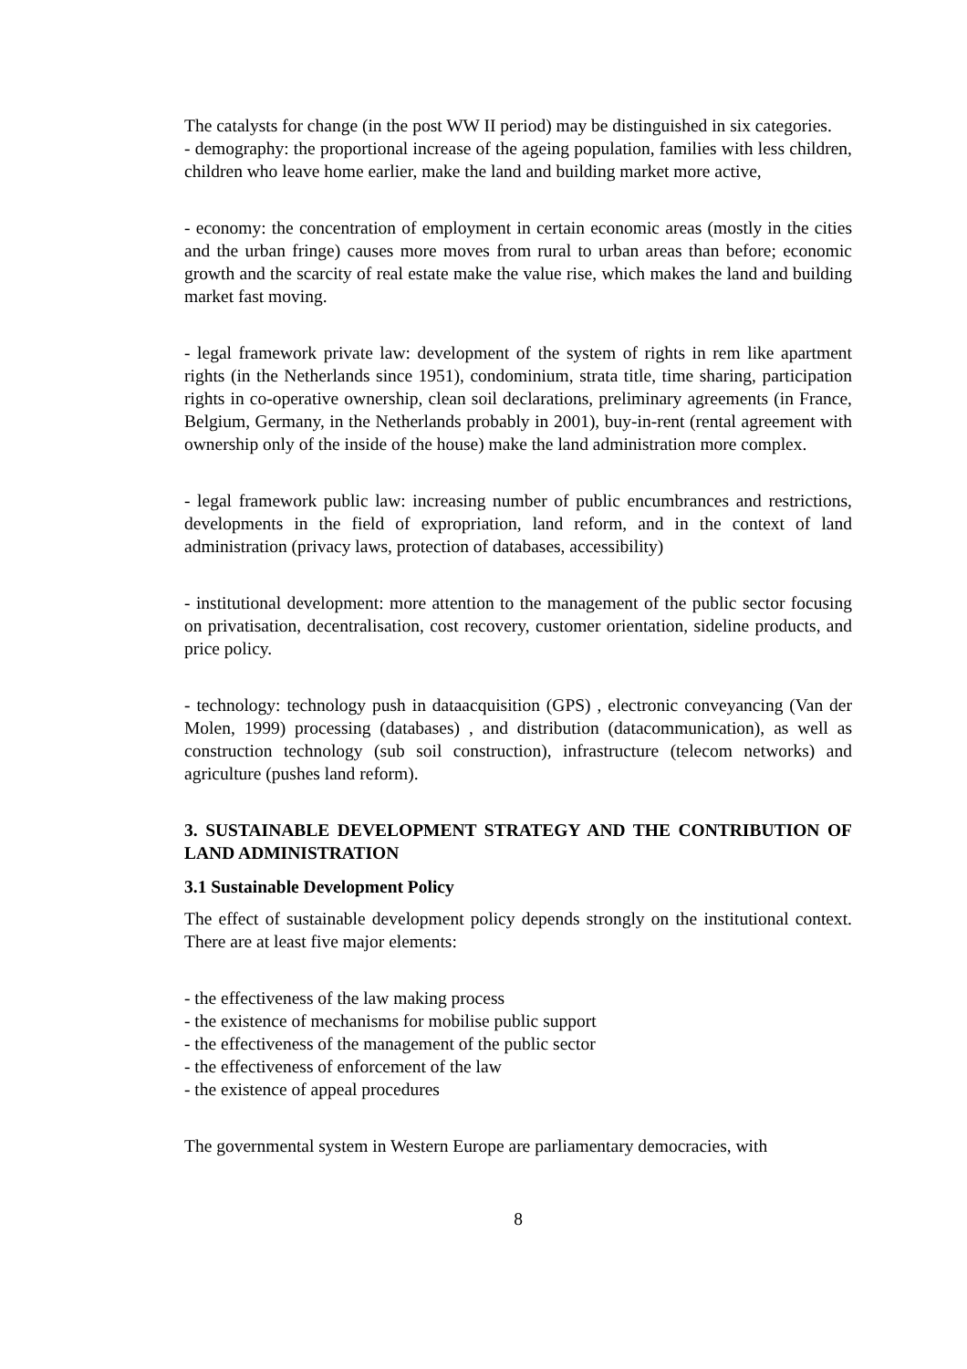The catalysts for change (in the post WW II period) may be distinguished in six categories.
- demography: the proportional increase of the ageing population, families with less children, children who leave home earlier, make the land and building market more active,
- economy: the concentration of employment in certain economic areas (mostly in the cities and the urban fringe) causes more moves from rural to urban areas than before; economic growth and the scarcity of real estate make the value rise, which makes the land and building market fast moving.
- legal framework private law: development of the system of rights in rem like apartment rights (in the Netherlands since 1951), condominium, strata title, time sharing, participation rights in co-operative ownership, clean soil declarations, preliminary agreements (in France, Belgium, Germany, in the Netherlands probably in 2001), buy-in-rent (rental agreement with ownership only of the inside of the house) make the land administration more complex.
- legal framework public law: increasing number of public encumbrances and restrictions, developments in the field of expropriation, land reform, and in the context of land administration (privacy laws, protection of databases, accessibility)
- institutional development: more attention to the management of the public sector focusing on privatisation, decentralisation, cost recovery, customer orientation, sideline products, and price policy.
- technology: technology push in dataacquisition (GPS) , electronic conveyancing (Van der Molen, 1999) processing (databases) , and distribution (datacommunication), as well as construction technology (sub soil construction), infrastructure (telecom networks) and agriculture (pushes land reform).
3. SUSTAINABLE DEVELOPMENT STRATEGY AND THE CONTRIBUTION OF LAND ADMINISTRATION
3.1 Sustainable Development Policy
The effect of sustainable development policy depends strongly on the institutional context. There are at least five major elements:
- the effectiveness of the law making process
- the existence of mechanisms for mobilise public support
- the effectiveness of the management of the public sector
- the effectiveness of enforcement of the law
- the existence of appeal procedures
The governmental system in Western Europe are parliamentary democracies, with
8